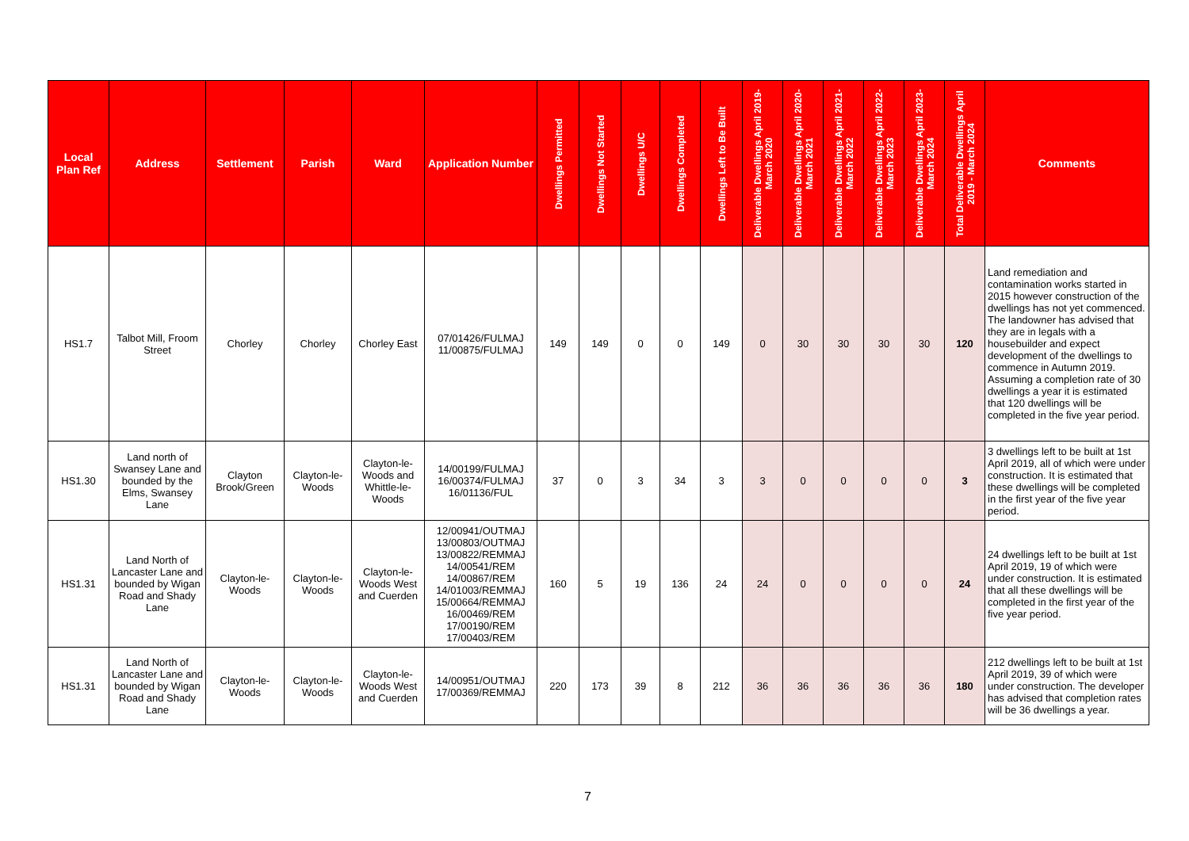| Local Plan Ref | Address | Settlement | Parish | Ward | Application Number | Dwellings Permitted | Dwellings Not Started | Dwellings U/C | Dwellings Completed | Dwellings Left to Be Built | Deliverable Dwellings April 2019-March 2020 | Deliverable Dwellings April 2020-March 2021 | Deliverable Dwellings April 2021-March 2022 | Deliverable Dwellings April 2022-March 2023 | Deliverable Dwellings April 2023-March 2024 | Total Deliverable Dwellings April 2019 - March 2024 | Comments |
| --- | --- | --- | --- | --- | --- | --- | --- | --- | --- | --- | --- | --- | --- | --- | --- | --- | --- |
| HS1.7 | Talbot Mill, Froom Street | Chorley | Chorley | Chorley East | 07/01426/FULMAJ 11/00875/FULMAJ | 149 | 149 | 0 | 0 | 149 | 0 | 30 | 30 | 30 | 30 | 120 | Land remediation and contamination works started in 2015 however construction of the dwellings has not yet commenced. The landowner has advised that they are in legals with a housebuilder and expect development of the dwellings to commence in Autumn 2019. Assuming a completion rate of 30 dwellings a year it is estimated that 120 dwellings will be completed in the five year period. |
| HS1.30 | Land north of Swansey Lane and bounded by the Elms, Swansey Lane | Clayton Brook/Green | Clayton-le-Woods | Clayton-le-Woods and Whittle-le-Woods | 14/00199/FULMAJ 16/00374/FULMAJ 16/01136/FUL | 37 | 0 | 3 | 34 | 3 | 3 | 0 | 0 | 0 | 0 | 3 | 3 dwellings left to be built at 1st April 2019, all of which were under construction. It is estimated that these dwellings will be completed in the first year of the five year period. |
| HS1.31 | Land North of Lancaster Lane and bounded by Wigan Road and Shady Lane | Clayton-le-Woods | Clayton-le-Woods | Clayton-le-Woods West and Cuerden | 12/00941/OUTMAJ 13/00803/OUTMAJ 13/00822/REMMAJ 14/00541/REM 14/00867/REM 14/01003/REMMAJ 15/00664/REMMAJ 16/00469/REM 17/00190/REM 17/00403/REM | 160 | 5 | 19 | 136 | 24 | 24 | 0 | 0 | 0 | 0 | 24 | 24 dwellings left to be built at 1st April 2019, 19 of which were under construction. It is estimated that all these dwellings will be completed in the first year of the five year period. |
| HS1.31 | Land North of Lancaster Lane and bounded by Wigan Road and Shady Lane | Clayton-le-Woods | Clayton-le-Woods | Clayton-le-Woods West and Cuerden | 14/00951/OUTMAJ 17/00369/REMMAJ | 220 | 173 | 39 | 8 | 212 | 36 | 36 | 36 | 36 | 36 | 180 | 212 dwellings left to be built at 1st April 2019, 39 of which were under construction. The developer has advised that completion rates will be 36 dwellings a year. |
7